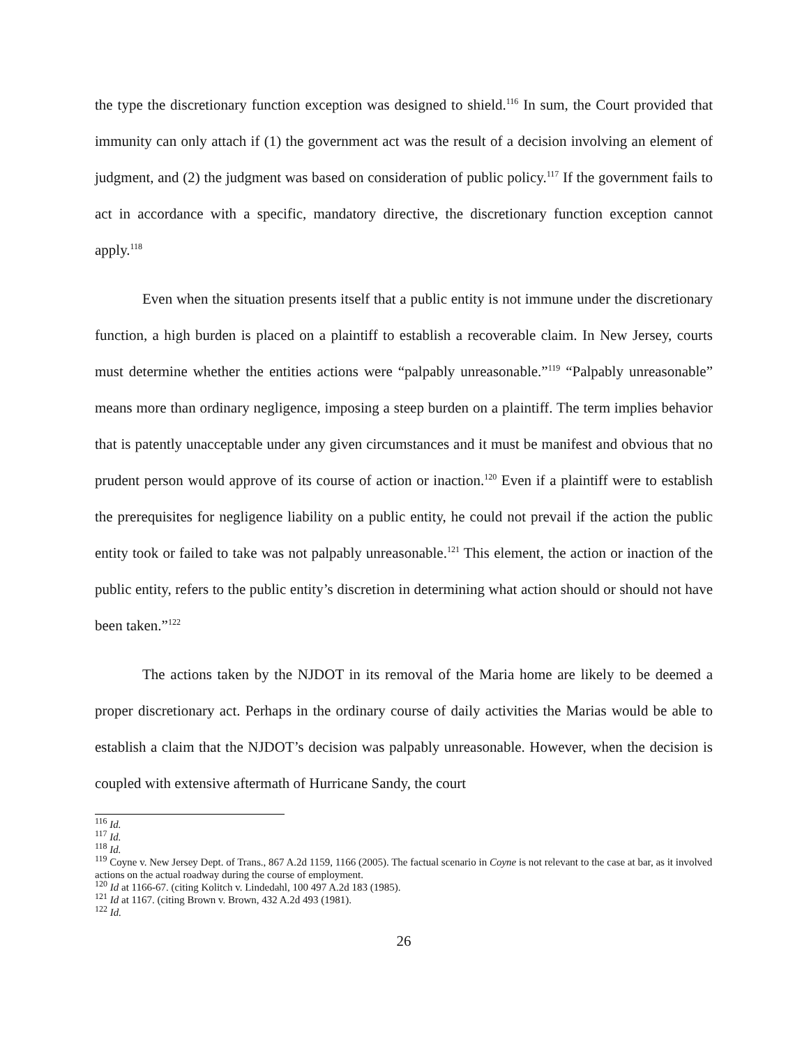the type the discretionary function exception was designed to shield.<sup>116</sup> In sum, the Court provided that immunity can only attach if (1) the government act was the result of a decision involving an element of judgment, and (2) the judgment was based on consideration of public policy.<sup>117</sup> If the government fails to act in accordance with a specific, mandatory directive, the discretionary function exception cannot apply.<sup>118</sup>
Even when the situation presents itself that a public entity is not immune under the discretionary function, a high burden is placed on a plaintiff to establish a recoverable claim. In New Jersey, courts must determine whether the entities actions were “palpably unreasonable.”<sup>119</sup> “Palpably unreasonable” means more than ordinary negligence, imposing a steep burden on a plaintiff. The term implies behavior that is patently unacceptable under any given circumstances and it must be manifest and obvious that no prudent person would approve of its course of action or inaction.<sup>120</sup> Even if a plaintiff were to establish the prerequisites for negligence liability on a public entity, he could not prevail if the action the public entity took or failed to take was not palpably unreasonable.<sup>121</sup> This element, the action or inaction of the public entity, refers to the public entity’s discretion in determining what action should or should not have been taken.”<sup>122</sup>
The actions taken by the NJDOT in its removal of the Maria home are likely to be deemed a proper discretionary act. Perhaps in the ordinary course of daily activities the Marias would be able to establish a claim that the NJDOT’s decision was palpably unreasonable. However, when the decision is coupled with extensive aftermath of Hurricane Sandy, the court
<sup>116</sup> Id.
<sup>117</sup> Id.
<sup>118</sup> Id.
<sup>119</sup> Coyne v. New Jersey Dept. of Trans., 867 A.2d 1159, 1166 (2005). The factual scenario in Coyne is not relevant to the case at bar, as it involved actions on the actual roadway during the course of employment.
<sup>120</sup> Id at 1166-67. (citing Kolitch v. Lindedahl, 100 497 A.2d 183 (1985).
<sup>121</sup> Id at 1167. (citing Brown v. Brown, 432 A.2d 493 (1981).
<sup>122</sup> Id.
26